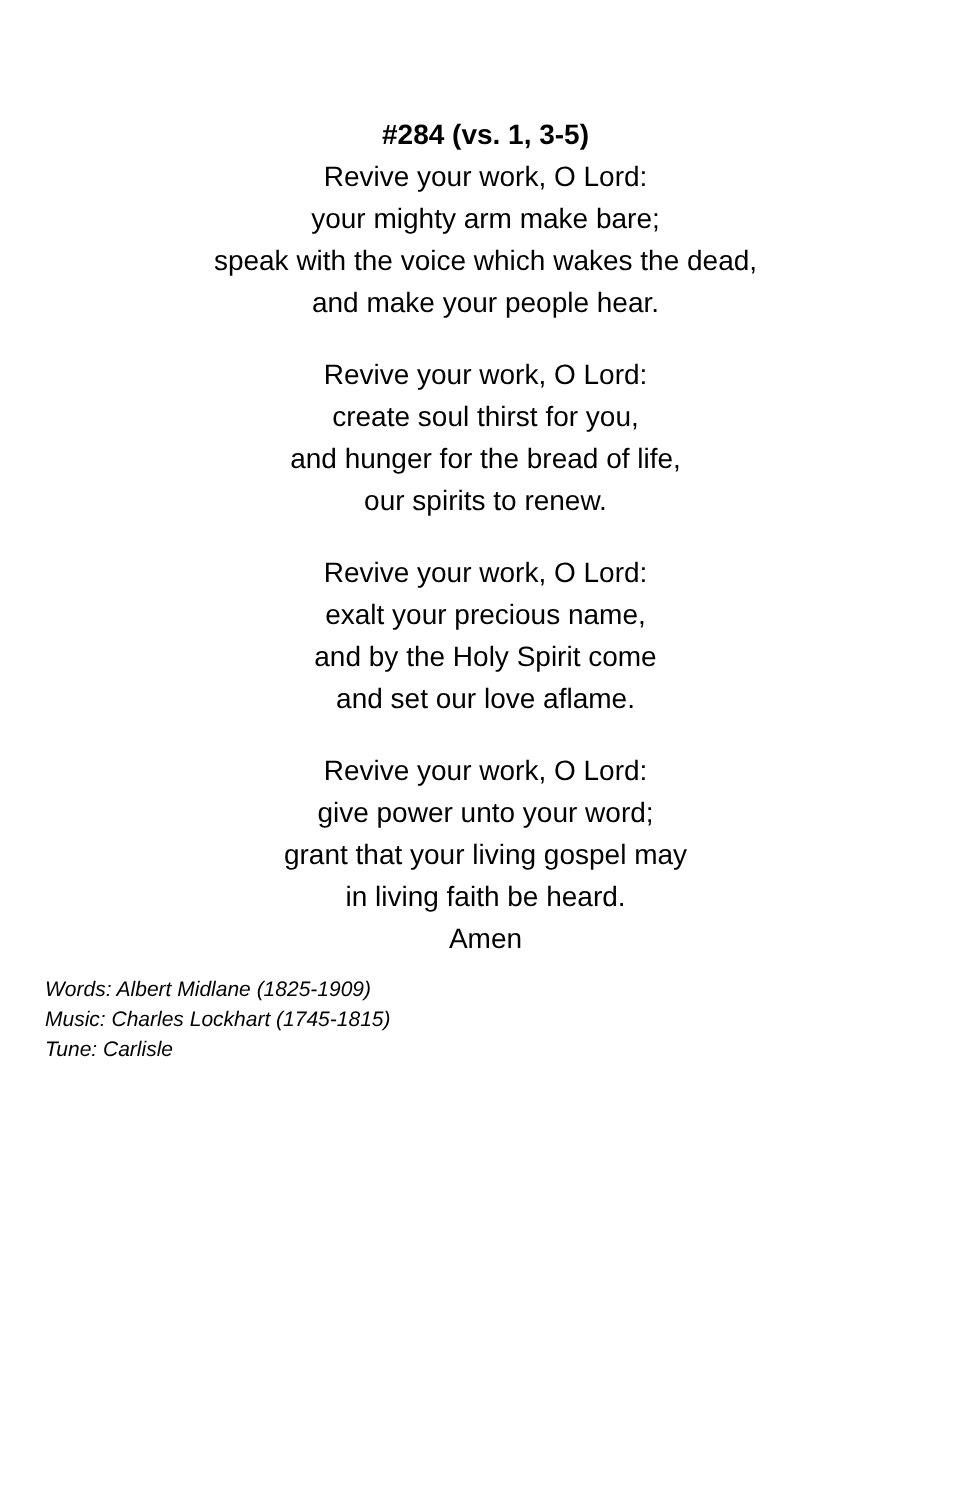#284 (vs. 1, 3-5)
Revive your work, O Lord:
your mighty arm make bare;
speak with the voice which wakes the dead,
and make your people hear.
Revive your work, O Lord:
create soul thirst for you,
and hunger for the bread of life,
our spirits to renew.
Revive your work, O Lord:
exalt your precious name,
and by the Holy Spirit come
and set our love aflame.
Revive your work, O Lord:
give power unto your word;
grant that your living gospel may
in living faith be heard.
Amen
Words: Albert Midlane (1825-1909)
Music: Charles Lockhart (1745-1815)
Tune: Carlisle